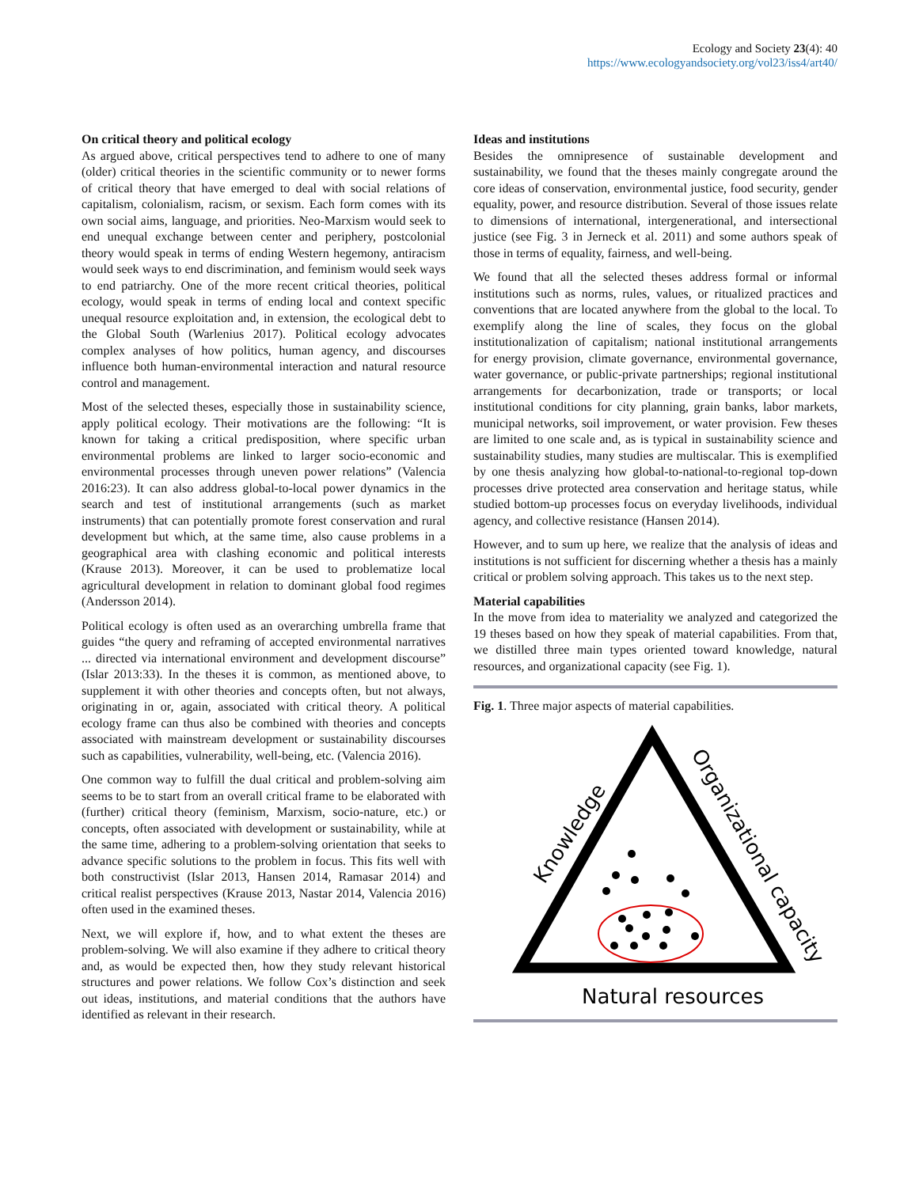Ecology and Society 23(4): 40
https://www.ecologyandsociety.org/vol23/iss4/art40/
On critical theory and political ecology
As argued above, critical perspectives tend to adhere to one of many (older) critical theories in the scientific community or to newer forms of critical theory that have emerged to deal with social relations of capitalism, colonialism, racism, or sexism. Each form comes with its own social aims, language, and priorities. Neo-Marxism would seek to end unequal exchange between center and periphery, postcolonial theory would speak in terms of ending Western hegemony, antiracism would seek ways to end discrimination, and feminism would seek ways to end patriarchy. One of the more recent critical theories, political ecology, would speak in terms of ending local and context specific unequal resource exploitation and, in extension, the ecological debt to the Global South (Warlenius 2017). Political ecology advocates complex analyses of how politics, human agency, and discourses influence both human-environmental interaction and natural resource control and management.
Most of the selected theses, especially those in sustainability science, apply political ecology. Their motivations are the following: “It is known for taking a critical predisposition, where specific urban environmental problems are linked to larger socio-economic and environmental processes through uneven power relations” (Valencia 2016:23). It can also address global-to-local power dynamics in the search and test of institutional arrangements (such as market instruments) that can potentially promote forest conservation and rural development but which, at the same time, also cause problems in a geographical area with clashing economic and political interests (Krause 2013). Moreover, it can be used to problematize local agricultural development in relation to dominant global food regimes (Andersson 2014).
Political ecology is often used as an overarching umbrella frame that guides “the query and reframing of accepted environmental narratives ... directed via international environment and development discourse” (Islar 2013:33). In the theses it is common, as mentioned above, to supplement it with other theories and concepts often, but not always, originating in or, again, associated with critical theory. A political ecology frame can thus also be combined with theories and concepts associated with mainstream development or sustainability discourses such as capabilities, vulnerability, well-being, etc. (Valencia 2016).
One common way to fulfill the dual critical and problem-solving aim seems to be to start from an overall critical frame to be elaborated with (further) critical theory (feminism, Marxism, socio-nature, etc.) or concepts, often associated with development or sustainability, while at the same time, adhering to a problem-solving orientation that seeks to advance specific solutions to the problem in focus. This fits well with both constructivist (Islar 2013, Hansen 2014, Ramasar 2014) and critical realist perspectives (Krause 2013, Nastar 2014, Valencia 2016) often used in the examined theses.
Next, we will explore if, how, and to what extent the theses are problem-solving. We will also examine if they adhere to critical theory and, as would be expected then, how they study relevant historical structures and power relations. We follow Cox’s distinction and seek out ideas, institutions, and material conditions that the authors have identified as relevant in their research.
Ideas and institutions
Besides the omnipresence of sustainable development and sustainability, we found that the theses mainly congregate around the core ideas of conservation, environmental justice, food security, gender equality, power, and resource distribution. Several of those issues relate to dimensions of international, intergenerational, and intersectional justice (see Fig. 3 in Jerneck et al. 2011) and some authors speak of those in terms of equality, fairness, and well-being.
We found that all the selected theses address formal or informal institutions such as norms, rules, values, or ritualized practices and conventions that are located anywhere from the global to the local. To exemplify along the line of scales, they focus on the global institutionalization of capitalism; national institutional arrangements for energy provision, climate governance, environmental governance, water governance, or public-private partnerships; regional institutional arrangements for decarbonization, trade or transports; or local institutional conditions for city planning, grain banks, labor markets, municipal networks, soil improvement, or water provision. Few theses are limited to one scale and, as is typical in sustainability science and sustainability studies, many studies are multiscalar. This is exemplified by one thesis analyzing how global-to-national-to-regional top-down processes drive protected area conservation and heritage status, while studied bottom-up processes focus on everyday livelihoods, individual agency, and collective resistance (Hansen 2014).
However, and to sum up here, we realize that the analysis of ideas and institutions is not sufficient for discerning whether a thesis has a mainly critical or problem solving approach. This takes us to the next step.
Material capabilities
In the move from idea to materiality we analyzed and categorized the 19 theses based on how they speak of material capabilities. From that, we distilled three main types oriented toward knowledge, natural resources, and organizational capacity (see Fig. 1).
Fig. 1. Three major aspects of material capabilities.
Knowledge
Organizational capacity
Natural resources